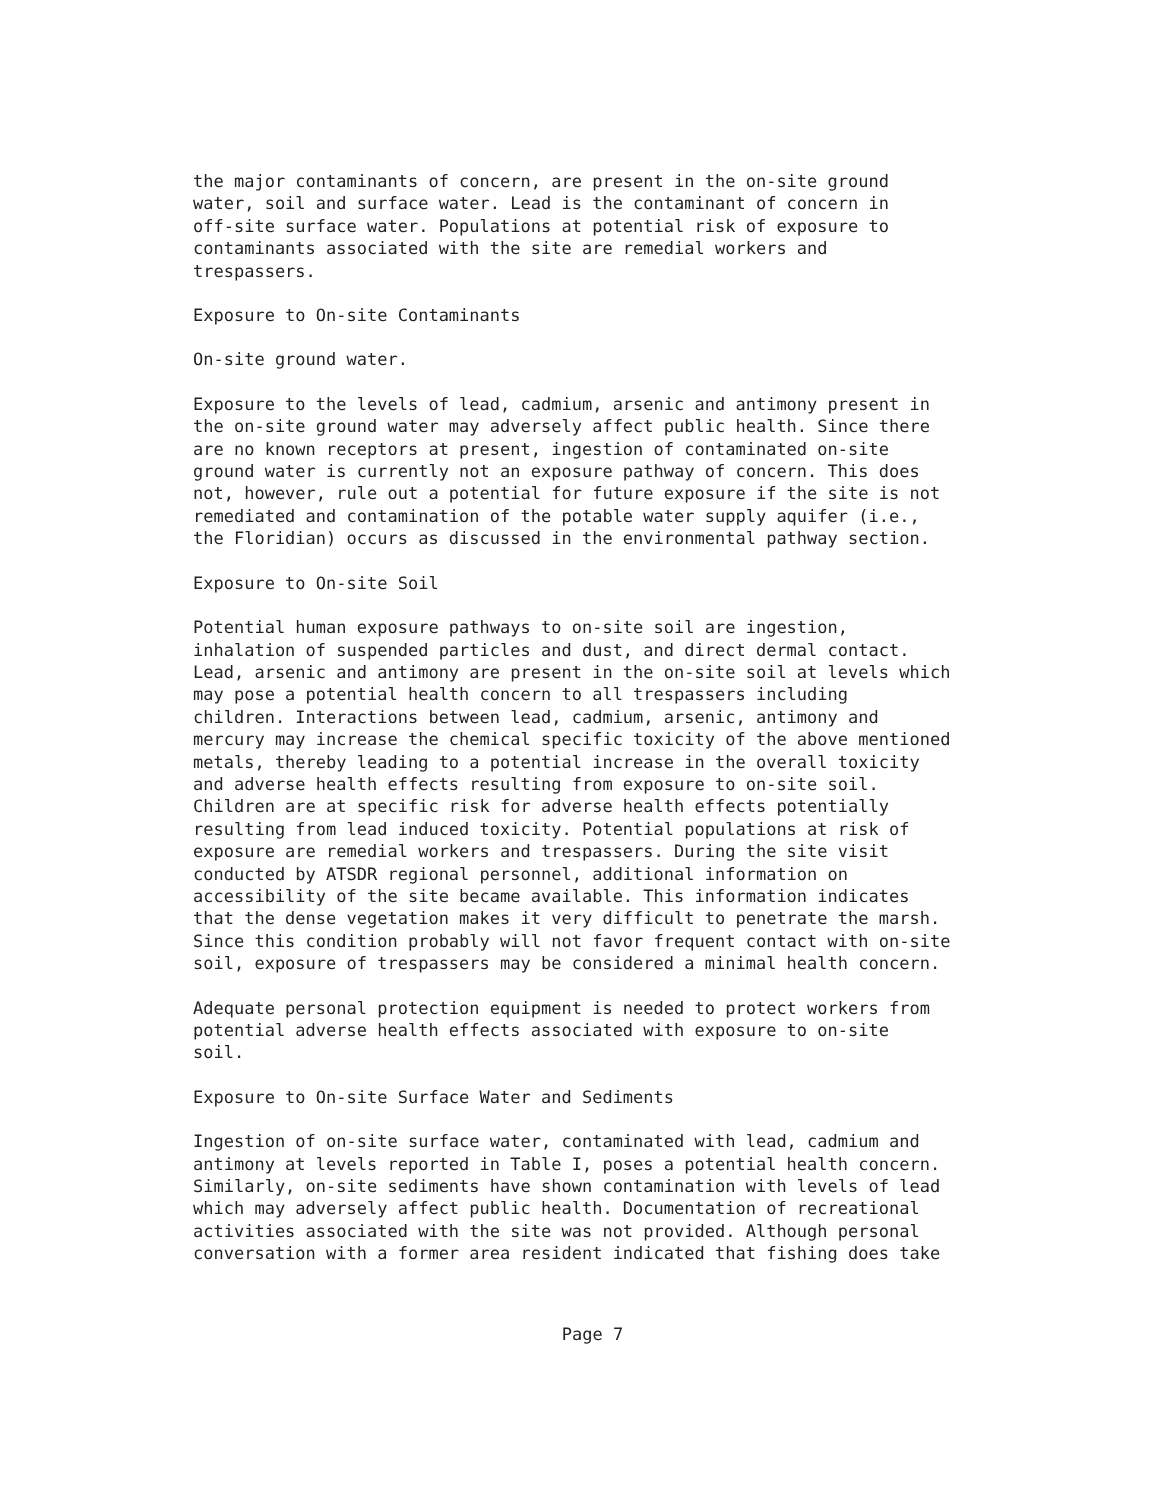the major contaminants of concern, are present in the on-site ground water, soil and surface water. Lead is the contaminant of concern in off-site surface water. Populations at potential risk of exposure to contaminants associated with the site are remedial workers and trespassers.
Exposure to On-site Contaminants
On-site ground water.
Exposure to the levels of lead, cadmium, arsenic and antimony present in the on-site ground water may adversely affect public health. Since there are no known receptors at present, ingestion of contaminated on-site ground water is currently not an exposure pathway of concern. This does not, however, rule out a potential for future exposure if the site is not remediated and contamination of the potable water supply aquifer (i.e., the Floridian) occurs as discussed in the environmental pathway section.
Exposure to On-site Soil
Potential human exposure pathways to on-site soil are ingestion, inhalation of suspended particles and dust, and direct dermal contact. Lead, arsenic and antimony are present in the on-site soil at levels which may pose a potential health concern to all trespassers including children. Interactions between lead, cadmium, arsenic, antimony and mercury may increase the chemical specific toxicity of the above mentioned metals, thereby leading to a potential increase in the overall toxicity and adverse health effects resulting from exposure to on-site soil. Children are at specific risk for adverse health effects potentially resulting from lead induced toxicity. Potential populations at risk of exposure are remedial workers and trespassers. During the site visit conducted by ATSDR regional personnel, additional information on accessibility of the site became available. This information indicates that the dense vegetation makes it very difficult to penetrate the marsh. Since this condition probably will not favor frequent contact with on-site soil, exposure of trespassers may be considered a minimal health concern.
Adequate personal protection equipment is needed to protect workers from potential adverse health effects associated with exposure to on-site soil.
Exposure to On-site Surface Water and Sediments
Ingestion of on-site surface water, contaminated with lead, cadmium and antimony at levels reported in Table I, poses a potential health concern. Similarly, on-site sediments have shown contamination with levels of lead which may adversely affect public health. Documentation of recreational activities associated with the site was not provided. Although personal conversation with a former area resident indicated that fishing does take
Page 7